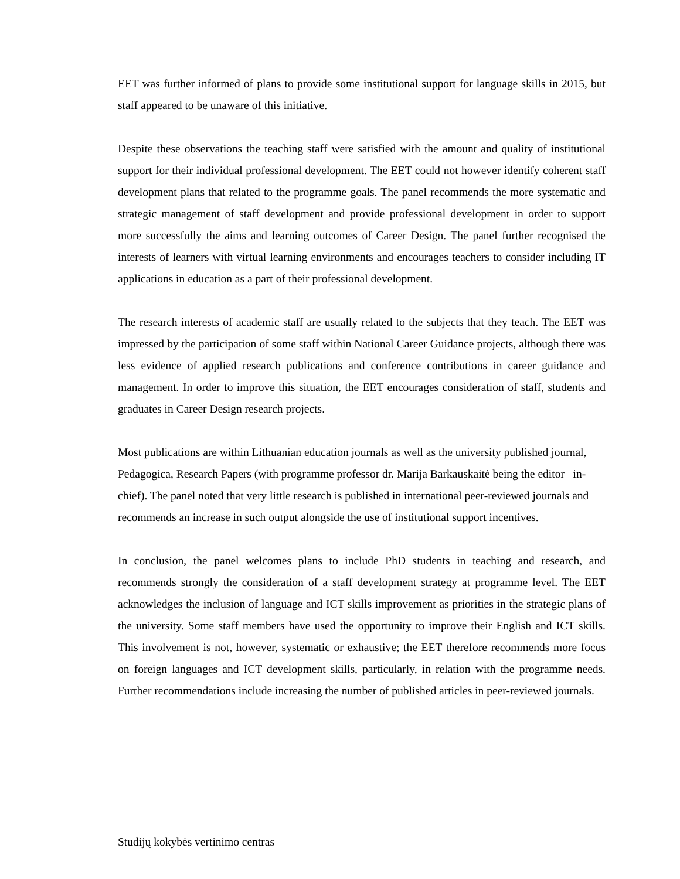EET was further informed of plans to provide some institutional support for language skills in 2015, but staff appeared to be unaware of this initiative.
Despite these observations the teaching staff were satisfied with the amount and quality of institutional support for their individual professional development. The EET could not however identify coherent staff development plans that related to the programme goals. The panel recommends the more systematic and strategic management of staff development and provide professional development in order to support more successfully the aims and learning outcomes of Career Design. The panel further recognised the interests of learners with virtual learning environments and encourages teachers to consider including IT applications in education as a part of their professional development.
The research interests of academic staff are usually related to the subjects that they teach. The EET was impressed by the participation of some staff within National Career Guidance projects, although there was less evidence of applied research publications and conference contributions in career guidance and management. In order to improve this situation, the EET encourages consideration of staff, students and graduates in Career Design research projects.
Most publications are within Lithuanian education journals as well as the university published journal, Pedagogica, Research Papers (with programme professor dr. Marija Barkauskaitė being the editor –in-chief). The panel noted that very little research is published in international peer-reviewed journals and recommends an increase in such output alongside the use of institutional support incentives.
In conclusion, the panel welcomes plans to include PhD students in teaching and research, and recommends strongly the consideration of a staff development strategy at programme level. The EET acknowledges the inclusion of language and ICT skills improvement as priorities in the strategic plans of the university. Some staff members have used the opportunity to improve their English and ICT skills. This involvement is not, however, systematic or exhaustive; the EET therefore recommends more focus on foreign languages and ICT development skills, particularly, in relation with the programme needs. Further recommendations include increasing the number of published articles in peer-reviewed journals.
Studijų kokybės vertinimo centras